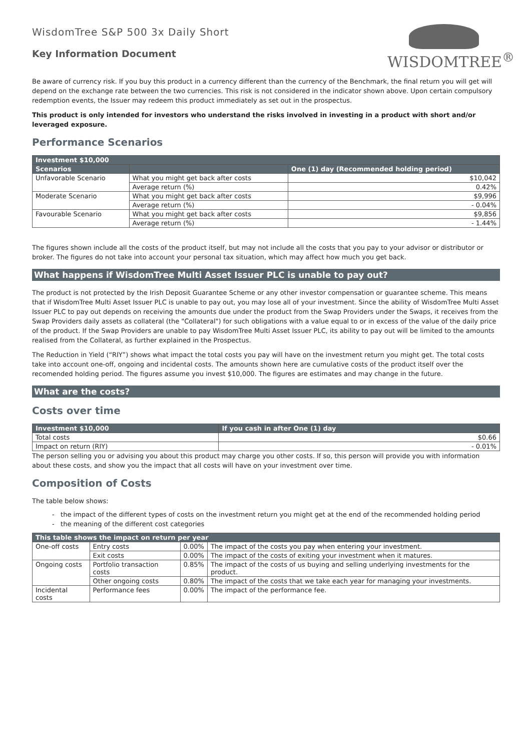WisdomTree S&P 500 3x Daily Short
Key Information Document
WISDOMTREE<sup>®</sup>
Be aware of currency risk. If you buy this product in a currency different than the currency of the Benchmark, the final return you will get will depend on the exchange rate between the two currencies. This risk is not considered in the indicator shown above. Upon certain compulsory redemption events, the Issuer may redeem this product immediately as set out in the prospectus.
This product is only intended for investors who understand the risks involved in investing in a product with short and/or leveraged exposure.
Performance Scenarios
| Investment $10,000 | | |
| --- | --- | --- |
| Scenarios | | One (1) day (Recommended holding period) |
| Unfavorable Scenario | What you might get back after costs | $10,042 |
| | Average return (%) | 0.42% |
| Moderate Scenario | What you might get back after costs | $9,996 |
| | Average return (%) | - 0.04% |
| Favourable Scenario | What you might get back after costs | $9,856 |
| | Average return (%) | - 1.44% |
The figures shown include all the costs of the product itself, but may not include all the costs that you pay to your advisor or distributor or broker. The figures do not take into account your personal tax situation, which may affect how much you get back.
What happens if WisdomTree Multi Asset Issuer PLC is unable to pay out?
The product is not protected by the Irish Deposit Guarantee Scheme or any other investor compensation or guarantee scheme. This means that if WisdomTree Multi Asset Issuer PLC is unable to pay out, you may lose all of your investment. Since the ability of WisdomTree Multi Asset Issuer PLC to pay out depends on receiving the amounts due under the product from the Swap Providers under the Swaps, it receives from the Swap Providers daily assets as collateral (the "Collateral") for such obligations with a value equal to or in excess of the value of the daily price of the product. If the Swap Providers are unable to pay WisdomTree Multi Asset Issuer PLC, its ability to pay out will be limited to the amounts realised from the Collateral, as further explained in the Prospectus.
The Reduction in Yield (“RIY”) shows what impact the total costs you pay will have on the investment return you might get. The total costs take into account one-off, ongoing and incidental costs. The amounts shown here are cumulative costs of the product itself over the recomended holding period. The figures assume you invest $10,000. The figures are estimates and may change in the future.
What are the costs?
Costs over time
| Investment $10,000 | If you cash in after One (1) day |
| --- | --- |
| Total costs | $0.66 |
| Impact on return (RIY) | - 0.01% |
The person selling you or advising you about this product may charge you other costs. If so, this person will provide you with information about these costs, and show you the impact that all costs will have on your investment over time.
Composition of Costs
The table below shows:
- the impact of the different types of costs on the investment return you might get at the end of the recommended holding period
- the meaning of the different cost categories
| This table shows the impact on return per year | | | |
| --- | --- | --- | --- |
| One-off costs | Entry costs | 0.00% | The impact of the costs you pay when entering your investment. |
| | Exit costs | 0.00% | The impact of the costs of exiting your investment when it matures. |
| Ongoing costs | Portfolio transaction costs | 0.85% | The impact of the costs of us buying and selling underlying investments for the product. |
| | Other ongoing costs | 0.80% | The impact of the costs that we take each year for managing your investments. |
| Incidental costs | Performance fees | 0.00% | The impact of the performance fee. |